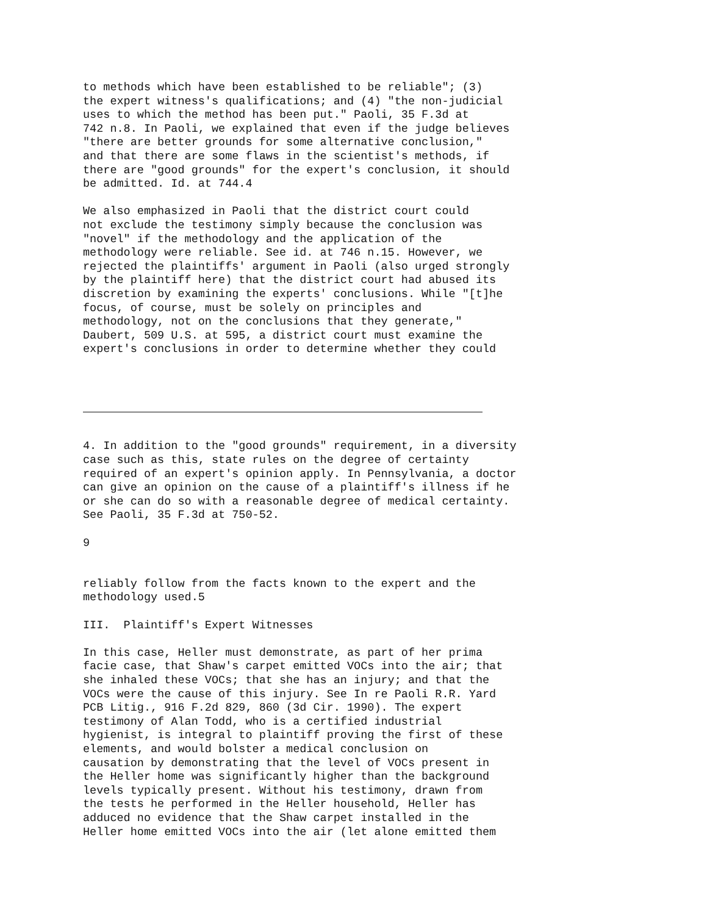to methods which have been established to be reliable"; (3) the expert witness's qualifications; and (4) "the non-judicial uses to which the method has been put." Paoli, 35 F.3d at 742 n.8. In Paoli, we explained that even if the judge believes "there are better grounds for some alternative conclusion," and that there are some flaws in the scientist's methods, if there are "good grounds" for the expert's conclusion, it should be admitted. Id. at 744.4
We also emphasized in Paoli that the district court could not exclude the testimony simply because the conclusion was "novel" if the methodology and the application of the methodology were reliable. See id. at 746 n.15. However, we rejected the plaintiffs' argument in Paoli (also urged strongly by the plaintiff here) that the district court had abused its discretion by examining the experts' conclusions. While "[t]he focus, of course, must be solely on principles and methodology, not on the conclusions that they generate," Daubert, 509 U.S. at 595, a district court must examine the expert's conclusions in order to determine whether they could
4. In addition to the "good grounds" requirement, in a diversity case such as this, state rules on the degree of certainty required of an expert's opinion apply. In Pennsylvania, a doctor can give an opinion on the cause of a plaintiff's illness if he or she can do so with a reasonable degree of medical certainty. See Paoli, 35 F.3d at 750-52.
9
reliably follow from the facts known to the expert and the methodology used.5
III. Plaintiff's Expert Witnesses
In this case, Heller must demonstrate, as part of her prima facie case, that Shaw's carpet emitted VOCs into the air; that she inhaled these VOCs; that she has an injury; and that the VOCs were the cause of this injury. See In re Paoli R.R. Yard PCB Litig., 916 F.2d 829, 860 (3d Cir. 1990). The expert testimony of Alan Todd, who is a certified industrial hygienist, is integral to plaintiff proving the first of these elements, and would bolster a medical conclusion on causation by demonstrating that the level of VOCs present in the Heller home was significantly higher than the background levels typically present. Without his testimony, drawn from the tests he performed in the Heller household, Heller has adduced no evidence that the Shaw carpet installed in the Heller home emitted VOCs into the air (let alone emitted them